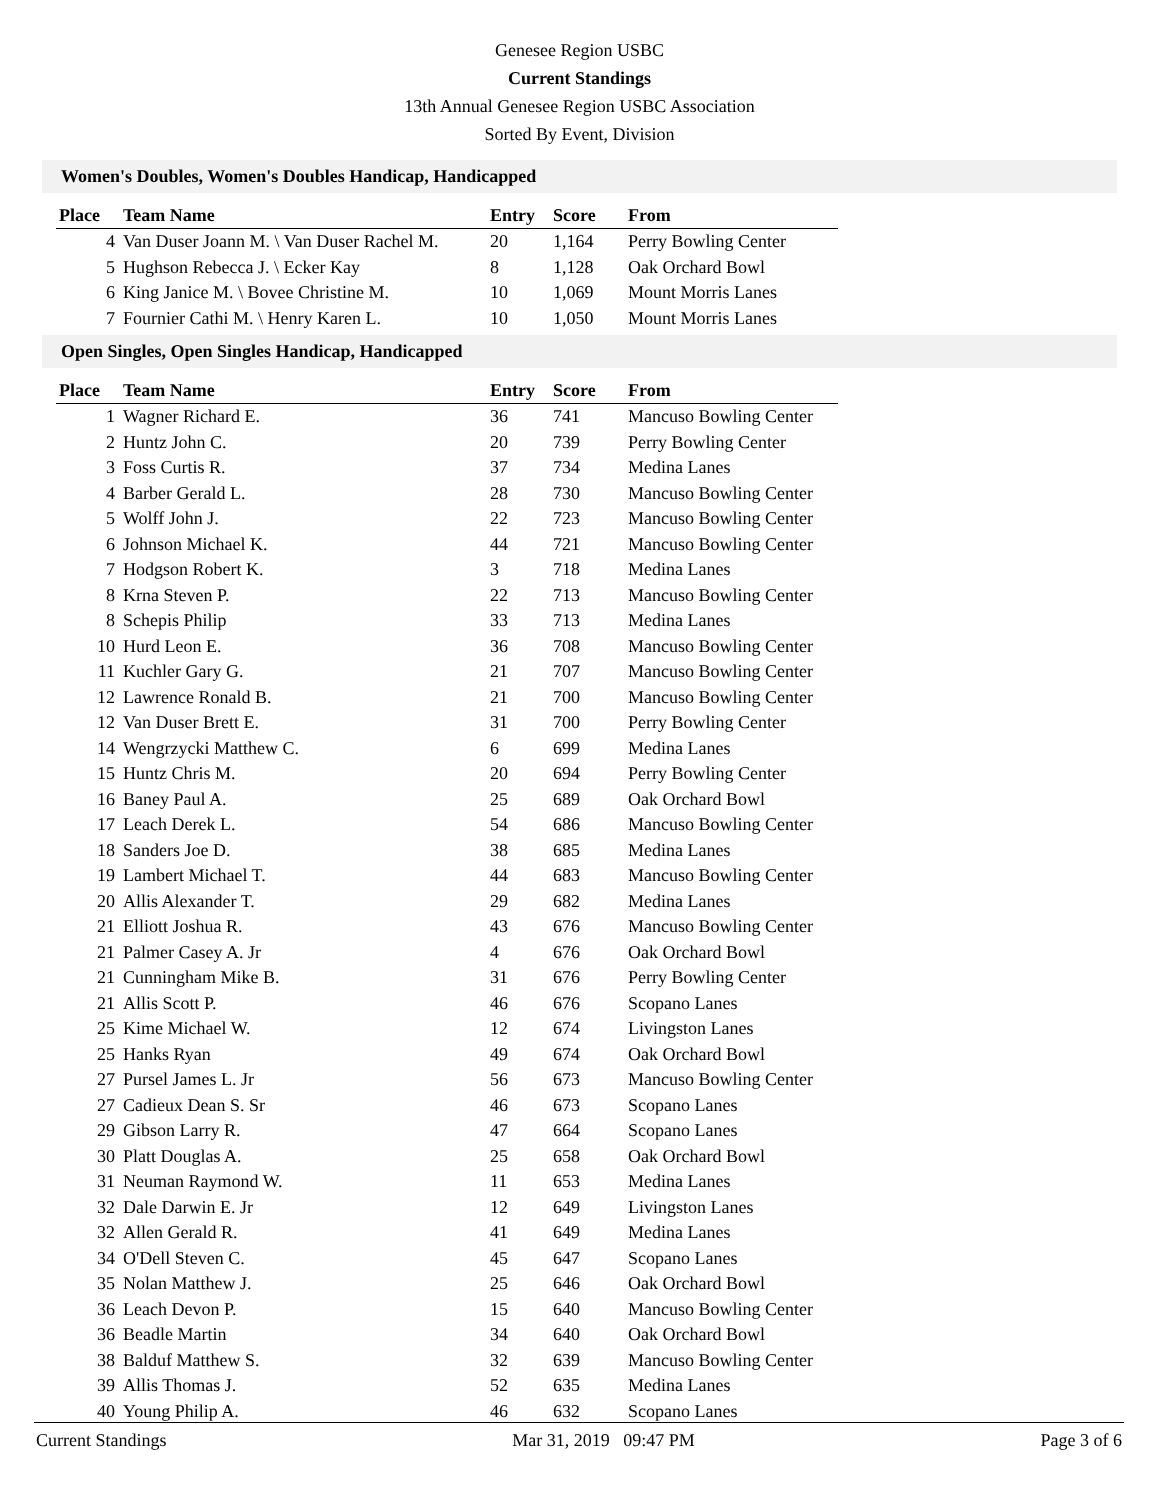Genesee Region USBC
Current Standings
13th Annual Genesee Region USBC Association
Sorted By Event, Division
Women's Doubles, Women's Doubles Handicap, Handicapped
| Place | Team Name | Entry | Score | From |
| --- | --- | --- | --- | --- |
| 4 | Van Duser Joann M. \ Van Duser Rachel M. | 20 | 1,164 | Perry Bowling Center |
| 5 | Hughson Rebecca J. \ Ecker Kay | 8 | 1,128 | Oak Orchard Bowl |
| 6 | King Janice M. \ Bovee Christine M. | 10 | 1,069 | Mount Morris Lanes |
| 7 | Fournier Cathi M. \ Henry Karen L. | 10 | 1,050 | Mount Morris Lanes |
Open Singles, Open Singles Handicap, Handicapped
| Place | Team Name | Entry | Score | From |
| --- | --- | --- | --- | --- |
| 1 | Wagner Richard E. | 36 | 741 | Mancuso Bowling Center |
| 2 | Huntz John C. | 20 | 739 | Perry Bowling Center |
| 3 | Foss Curtis R. | 37 | 734 | Medina Lanes |
| 4 | Barber Gerald L. | 28 | 730 | Mancuso Bowling Center |
| 5 | Wolff John J. | 22 | 723 | Mancuso Bowling Center |
| 6 | Johnson Michael K. | 44 | 721 | Mancuso Bowling Center |
| 7 | Hodgson Robert K. | 3 | 718 | Medina Lanes |
| 8 | Krna Steven P. | 22 | 713 | Mancuso Bowling Center |
| 8 | Schepis Philip | 33 | 713 | Medina Lanes |
| 10 | Hurd Leon E. | 36 | 708 | Mancuso Bowling Center |
| 11 | Kuchler Gary G. | 21 | 707 | Mancuso Bowling Center |
| 12 | Lawrence Ronald B. | 21 | 700 | Mancuso Bowling Center |
| 12 | Van Duser Brett E. | 31 | 700 | Perry Bowling Center |
| 14 | Wengrzycki Matthew C. | 6 | 699 | Medina Lanes |
| 15 | Huntz Chris M. | 20 | 694 | Perry Bowling Center |
| 16 | Baney Paul A. | 25 | 689 | Oak Orchard Bowl |
| 17 | Leach Derek L. | 54 | 686 | Mancuso Bowling Center |
| 18 | Sanders Joe D. | 38 | 685 | Medina Lanes |
| 19 | Lambert Michael T. | 44 | 683 | Mancuso Bowling Center |
| 20 | Allis Alexander T. | 29 | 682 | Medina Lanes |
| 21 | Elliott Joshua R. | 43 | 676 | Mancuso Bowling Center |
| 21 | Palmer Casey A. Jr | 4 | 676 | Oak Orchard Bowl |
| 21 | Cunningham Mike B. | 31 | 676 | Perry Bowling Center |
| 21 | Allis Scott P. | 46 | 676 | Scopano Lanes |
| 25 | Kime Michael W. | 12 | 674 | Livingston Lanes |
| 25 | Hanks Ryan | 49 | 674 | Oak Orchard Bowl |
| 27 | Pursel James L. Jr | 56 | 673 | Mancuso Bowling Center |
| 27 | Cadieux Dean S. Sr | 46 | 673 | Scopano Lanes |
| 29 | Gibson Larry R. | 47 | 664 | Scopano Lanes |
| 30 | Platt Douglas A. | 25 | 658 | Oak Orchard Bowl |
| 31 | Neuman Raymond W. | 11 | 653 | Medina Lanes |
| 32 | Dale Darwin E. Jr | 12 | 649 | Livingston Lanes |
| 32 | Allen Gerald R. | 41 | 649 | Medina Lanes |
| 34 | O'Dell Steven C. | 45 | 647 | Scopano Lanes |
| 35 | Nolan Matthew J. | 25 | 646 | Oak Orchard Bowl |
| 36 | Leach Devon P. | 15 | 640 | Mancuso Bowling Center |
| 36 | Beadle Martin | 34 | 640 | Oak Orchard Bowl |
| 38 | Balduf Matthew S. | 32 | 639 | Mancuso Bowling Center |
| 39 | Allis Thomas J. | 52 | 635 | Medina Lanes |
| 40 | Young Philip A. | 46 | 632 | Scopano Lanes |
Current Standings Mar 31, 2019 09:47 PM Page 3 of 6